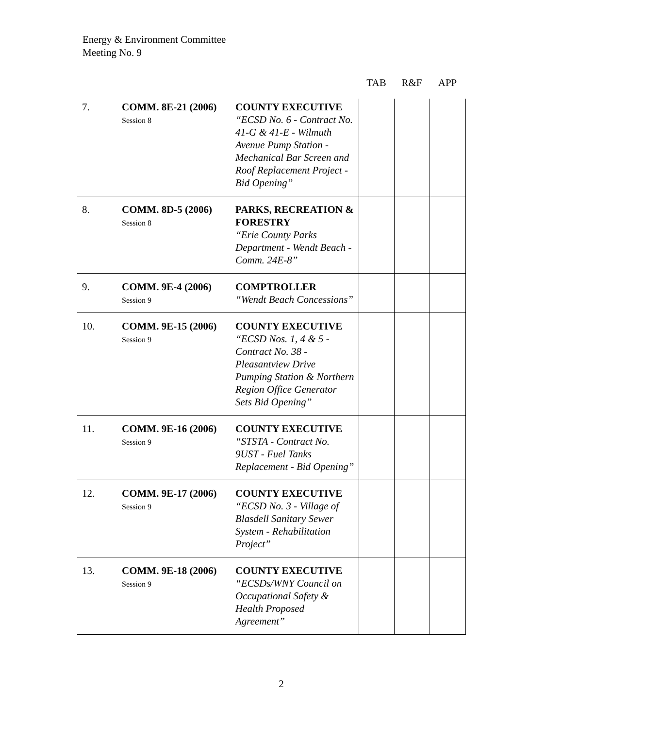Energy & Environment Committee
Meeting No. 9
| | | | TAB | R&F | APP |
| --- | --- | --- | --- | --- | --- |
| 7. | COMM. 8E-21 (2006) Session 8 | COUNTY EXECUTIVE “ECSD No. 6 - Contract No. 41-G & 41-E - Wilmuth Avenue Pump Station - Mechanical Bar Screen and Roof Replacement Project - Bid Opening” | | | |
| 8. | COMM. 8D-5 (2006) Session 8 | PARKS, RECREATION & FORESTRY “Erie County Parks Department - Wendt Beach - Comm. 24E-8” | | | |
| 9. | COMM. 9E-4 (2006) Session 9 | COMPTROLLER “Wendt Beach Concessions” | | | |
| 10. | COMM. 9E-15 (2006) Session 9 | COUNTY EXECUTIVE “ECSD Nos. 1, 4 & 5 - Contract No. 38 - Pleasantview Drive Pumping Station & Northern Region Office Generator Sets Bid Opening” | | | |
| 11. | COMM. 9E-16 (2006) Session 9 | COUNTY EXECUTIVE “STSTA - Contract No. 9UST - Fuel Tanks Replacement - Bid Opening” | | | |
| 12. | COMM. 9E-17 (2006) Session 9 | COUNTY EXECUTIVE “ECSD No. 3 - Village of Blasdell Sanitary Sewer System - Rehabilitation Project” | | | |
| 13. | COMM. 9E-18 (2006) Session 9 | COUNTY EXECUTIVE “ECSDs/WNY Council on Occupational Safety & Health Proposed Agreement” | | | |
2